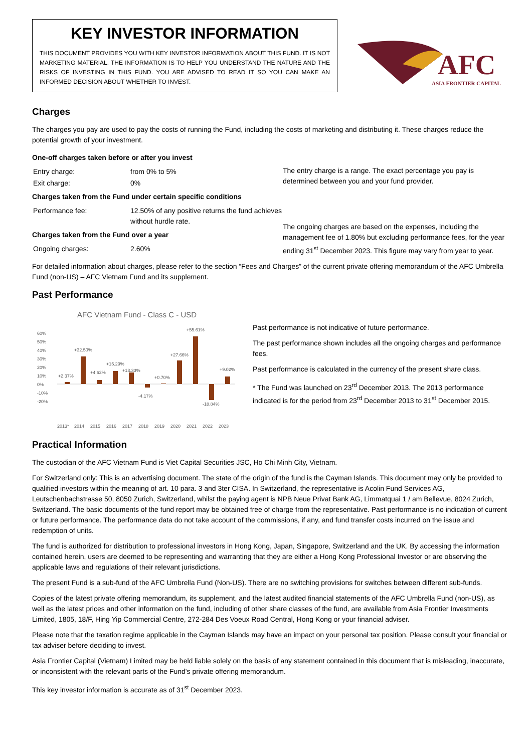KEY INVESTOR INFORMATION
THIS DOCUMENT PROVIDES YOU WITH KEY INVESTOR INFORMATION ABOUT THIS FUND. IT IS NOT MARKETING MATERIAL. THE INFORMATION IS TO HELP YOU UNDERSTAND THE NATURE AND THE RISKS OF INVESTING IN THIS FUND. YOU ARE ADVISED TO READ IT SO YOU CAN MAKE AN INFORMED DECISION ABOUT WHETHER TO INVEST.
AFC
ASIA FRONTIER CAPITAL
Charges
The charges you pay are used to pay the costs of running the Fund, including the costs of marketing and distributing it. These charges reduce the potential growth of your investment.
One-off charges taken before or after you invest
| Entry charge: | from 0% to 5% |
| Exit charge: | 0% |
Charges taken from the Fund under certain specific conditions
| Performance fee: | 12.50% of any positive returns the fund achieves without hurdle rate. |
Charges taken from the Fund over a year
| Ongoing charges: | 2.60% |
The entry charge is a range. The exact percentage you pay is determined between you and your fund provider.
The ongoing charges are based on the expenses, including the management fee of 1.80% but excluding performance fees, for the year ending 31<sup>st</sup> December 2023. This figure may vary from year to year.
For detailed information about charges, please refer to the section “Fees and Charges” of the current private offering memorandum of the AFC Umbrella Fund (non-US) – AFC Vietnam Fund and its supplement.
Past Performance
AFC Vietnam Fund - Class C - USD
60%
50%
40%
30%
20%
10%
0%
-10%
-20%
+2.37%
+32.50%
+4.62%
+15.29%
+13.33%
-4.17%
+0.70%
+27.66%
+55.61%
-18.84%
+9.02%
2013*
2014
2015
2016
2017
2018
2019
2020
2021
2022
2023
Past performance is not indicative of future performance.
The past performance shown includes all the ongoing charges and performance fees.
Past performance is calculated in the currency of the present share class.
* The Fund was launched on 23<sup>rd</sup> December 2013. The 2013 performance indicated is for the period from 23<sup>rd</sup> December 2013 to 31<sup>st</sup> December 2015.
Practical Information
The custodian of the AFC Vietnam Fund is Viet Capital Securities JSC, Ho Chi Minh City, Vietnam.
For Switzerland only: This is an advertising document. The state of the origin of the fund is the Cayman Islands. This document may only be provided to qualified investors within the meaning of art. 10 para. 3 and 3ter CISA. In Switzerland, the representative is Acolin Fund Services AG, Leutschenbachstrasse 50, 8050 Zurich, Switzerland, whilst the paying agent is NPB Neue Privat Bank AG, Limmatquai 1 / am Bellevue, 8024 Zurich, Switzerland. The basic documents of the fund report may be obtained free of charge from the representative. Past performance is no indication of current or future performance. The performance data do not take account of the commissions, if any, and fund transfer costs incurred on the issue and redemption of units.
The fund is authorized for distribution to professional investors in Hong Kong, Japan, Singapore, Switzerland and the UK. By accessing the information contained herein, users are deemed to be representing and warranting that they are either a Hong Kong Professional Investor or are observing the applicable laws and regulations of their relevant jurisdictions.
The present Fund is a sub-fund of the AFC Umbrella Fund (Non-US). There are no switching provisions for switches between different sub-funds.
Copies of the latest private offering memorandum, its supplement, and the latest audited financial statements of the AFC Umbrella Fund (non-US), as well as the latest prices and other information on the fund, including of other share classes of the fund, are available from Asia Frontier Investments Limited, 1805, 18/F, Hing Yip Commercial Centre, 272-284 Des Voeux Road Central, Hong Kong or your financial adviser.
Please note that the taxation regime applicable in the Cayman Islands may have an impact on your personal tax position. Please consult your financial or tax adviser before deciding to invest.
Asia Frontier Capital (Vietnam) Limited may be held liable solely on the basis of any statement contained in this document that is misleading, inaccurate, or inconsistent with the relevant parts of the Fund's private offering memorandum.
This key investor information is accurate as of 31<sup>st</sup> December 2023.